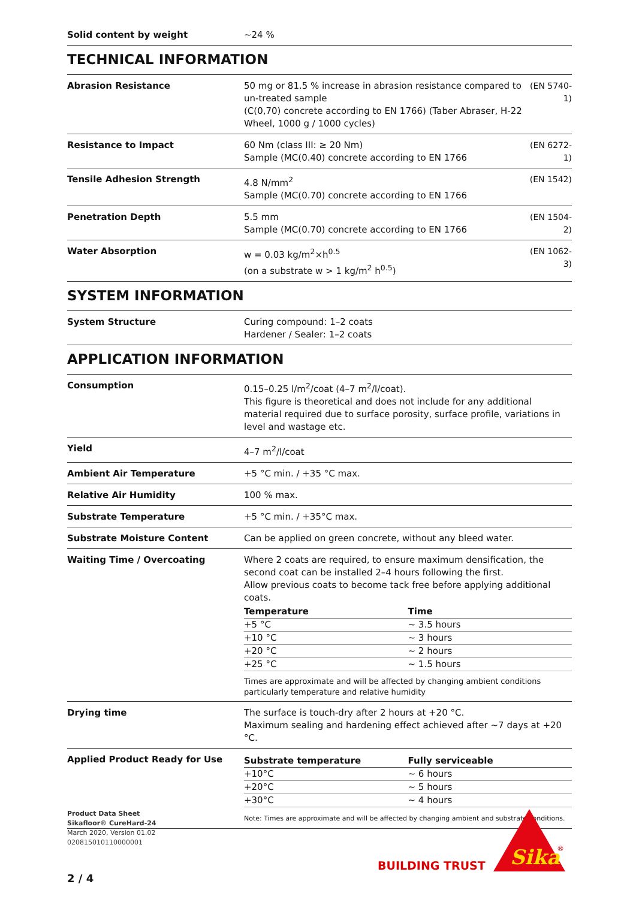| Solid content by weight | ~24 % |
TECHNICAL INFORMATION
| Abrasion Resistance | 50 mg or 81.5 % increase in abrasion resistance compared to un-treated sample (C(0,70) concrete according to EN 1766) (Taber Abraser, H-22 Wheel, 1000 g / 1000 cycles) | (EN 5740-1) |
| Resistance to Impact | 60 Nm (class III: ≥ 20 Nm) Sample (MC(0.40) concrete according to EN 1766 | (EN 6272-1) |
| Tensile Adhesion Strength | 4.8 N/mm<sup>2</sup> Sample (MC(0.70) concrete according to EN 1766 | (EN 1542) |
| Penetration Depth | 5.5 mm Sample (MC(0.70) concrete according to EN 1766 | (EN 1504-2) |
| Water Absorption | w = 0.03 kg/m<sup>2</sup>×h<sup>0.5</sup> (on a substrate w > 1 kg/m<sup>2</sup> h<sup>0.5</sup>) | (EN 1062-3) |
SYSTEM INFORMATION
| System Structure | Curing compound: 1–2 coats Hardener / Sealer: 1–2 coats |
APPLICATION INFORMATION
| Consumption | 0.15–0.25 l/m<sup>2</sup>/coat (4–7 m<sup>2</sup>/l/coat). This figure is theoretical and does not include for any additional material required due to surface porosity, surface profile, variations in level and wastage etc. |
| Yield | 4–7 m<sup>2</sup>/l/coat |
| Ambient Air Temperature | +5 °C min. / +35 °C max. |
| Relative Air Humidity | 100 % max. |
| Substrate Temperature | +5 °C min. / +35°C max. |
| Substrate Moisture Content | Can be applied on green concrete, without any bleed water. |
| Waiting Time / Overcoating | Where 2 coats are required, to ensure maximum densification, the second coat can be installed 2–4 hours following the first. Allow previous coats to become tack free before applying additional coats. / Temperature / Time / / --- / --- / / +5 °C / ~ 3.5 hours / / +10 °C / ~ 3 hours / / +20 °C / ~ 2 hours / / +25 °C / ~ 1.5 hours / Times are approximate and will be affected by changing ambient conditions particularly temperature and relative humidity |
| Drying time | The surface is touch-dry after 2 hours at +20 °C. Maximum sealing and hardening effect achieved after ~7 days at +20 °C. |
| Applied Product Ready for Use | / Substrate temperature / Fully serviceable / / --- / --- / / +10°C / ~ 6 hours / / +20°C / ~ 5 hours / / +30°C / ~ 4 hours / Note: Times are approximate and will be affected by changing ambient and substrate conditions. |
Product Data Sheet
Sikafloor® CureHard-24
March 2020, Version 01.02
020815010110000001
BUILDING TRUST
Sika
®
2 / 4